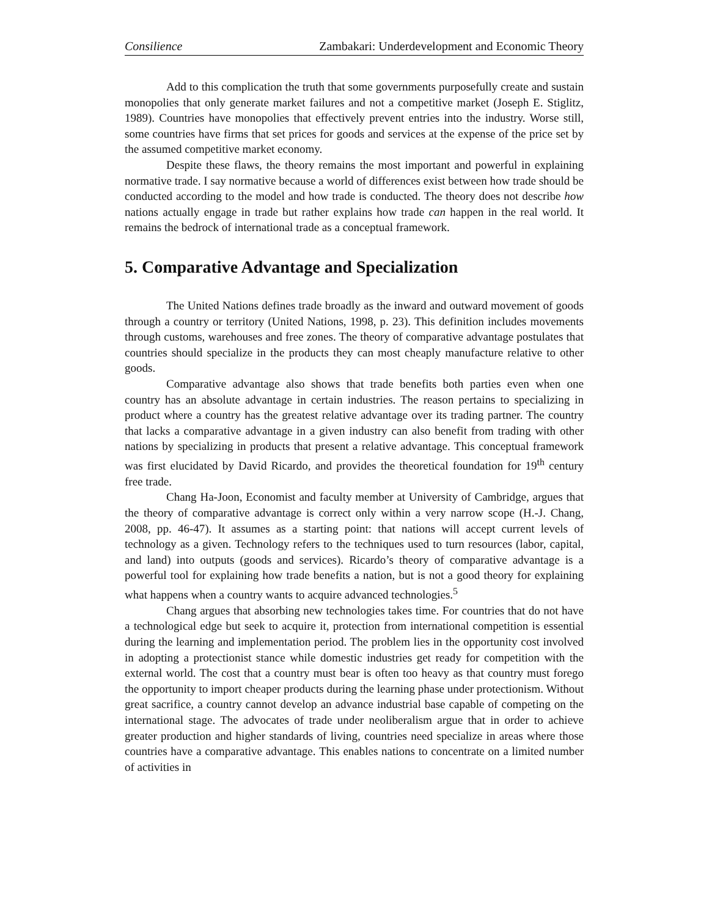Consilience Zambakari: Underdevelopment and Economic Theory
Add to this complication the truth that some governments purposefully create and sustain monopolies that only generate market failures and not a competitive market (Joseph E. Stiglitz, 1989). Countries have monopolies that effectively prevent entries into the industry. Worse still, some countries have firms that set prices for goods and services at the expense of the price set by the assumed competitive market economy.
Despite these flaws, the theory remains the most important and powerful in explaining normative trade. I say normative because a world of differences exist between how trade should be conducted according to the model and how trade is conducted. The theory does not describe how nations actually engage in trade but rather explains how trade can happen in the real world. It remains the bedrock of international trade as a conceptual framework.
5. Comparative Advantage and Specialization
The United Nations defines trade broadly as the inward and outward movement of goods through a country or territory (United Nations, 1998, p. 23). This definition includes movements through customs, warehouses and free zones. The theory of comparative advantage postulates that countries should specialize in the products they can most cheaply manufacture relative to other goods.
Comparative advantage also shows that trade benefits both parties even when one country has an absolute advantage in certain industries. The reason pertains to specializing in product where a country has the greatest relative advantage over its trading partner. The country that lacks a comparative advantage in a given industry can also benefit from trading with other nations by specializing in products that present a relative advantage. This conceptual framework was first elucidated by David Ricardo, and provides the theoretical foundation for 19<sup>th</sup> century free trade.
Chang Ha-Joon, Economist and faculty member at University of Cambridge, argues that the theory of comparative advantage is correct only within a very narrow scope (H.-J. Chang, 2008, pp. 46-47). It assumes as a starting point: that nations will accept current levels of technology as a given. Technology refers to the techniques used to turn resources (labor, capital, and land) into outputs (goods and services). Ricardo’s theory of comparative advantage is a powerful tool for explaining how trade benefits a nation, but is not a good theory for explaining what happens when a country wants to acquire advanced technologies.<sup>5</sup>
Chang argues that absorbing new technologies takes time. For countries that do not have a technological edge but seek to acquire it, protection from international competition is essential during the learning and implementation period. The problem lies in the opportunity cost involved in adopting a protectionist stance while domestic industries get ready for competition with the external world. The cost that a country must bear is often too heavy as that country must forego the opportunity to import cheaper products during the learning phase under protectionism. Without great sacrifice, a country cannot develop an advance industrial base capable of competing on the international stage. The advocates of trade under neoliberalism argue that in order to achieve greater production and higher standards of living, countries need specialize in areas where those countries have a comparative advantage. This enables nations to concentrate on a limited number of activities in